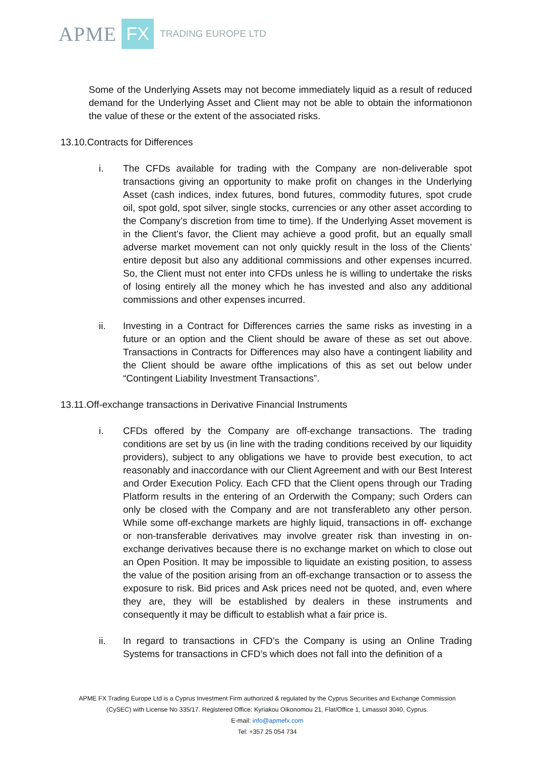APME FX TRADING EUROPE LTD
Some of the Underlying Assets may not become immediately liquid as a result of reduced demand for the Underlying Asset and Client may not be able to obtain the informationon the value of these or the extent of the associated risks.
13.10.Contracts for Differences
i. The CFDs available for trading with the Company are non-deliverable spot transactions giving an opportunity to make profit on changes in the Underlying Asset (cash indices, index futures, bond futures, commodity futures, spot crude oil, spot gold, spot silver, single stocks, currencies or any other asset according to the Company’s discretion from time to time). If the Underlying Asset movement is in the Client’s favor, the Client may achieve a good profit, but an equally small adverse market movement can not only quickly result in the loss of the Clients’ entire deposit but also any additional commissions and other expenses incurred. So, the Client must not enter into CFDs unless he is willing to undertake the risks of losing entirely all the money which he has invested and also any additional commissions and other expenses incurred.
ii. Investing in a Contract for Differences carries the same risks as investing in a future or an option and the Client should be aware of these as set out above. Transactions in Contracts for Differences may also have a contingent liability and the Client should be aware ofthe implications of this as set out below under “Contingent Liability Investment Transactions”.
13.11.Off-exchange transactions in Derivative Financial Instruments
i. CFDs offered by the Company are off-exchange transactions. The trading conditions are set by us (in line with the trading conditions received by our liquidity providers), subject to any obligations we have to provide best execution, to act reasonably and inaccordance with our Client Agreement and with our Best Interest and Order Execution Policy. Each CFD that the Client opens through our Trading Platform results in the entering of an Orderwith the Company; such Orders can only be closed with the Company and are not transferableto any other person. While some off-exchange markets are highly liquid, transactions in off- exchange or non-transferable derivatives may involve greater risk than investing in on- exchange derivatives because there is no exchange market on which to close out an Open Position. It may be impossible to liquidate an existing position, to assess the value of the position arising from an off-exchange transaction or to assess the exposure to risk. Bid prices and Ask prices need not be quoted, and, even where they are, they will be established by dealers in these instruments and consequently it may be difficult to establish what a fair price is.
ii. In regard to transactions in CFD’s the Company is using an Online Trading Systems for transactions in CFD’s which does not fall into the definition of a
APME FX Trading Europe Ltd is a Cyprus Investment Firm authorized & regulated by the Cyprus Securities and Exchange Commission
(CySEC) with License No 335/17. Registered Office: Kyriakou Oikonomou 21, Flat/Office 1, Limassol 3040, Cyprus.
E-mail: info@apmefx.com
Tel: +357 25 054 734